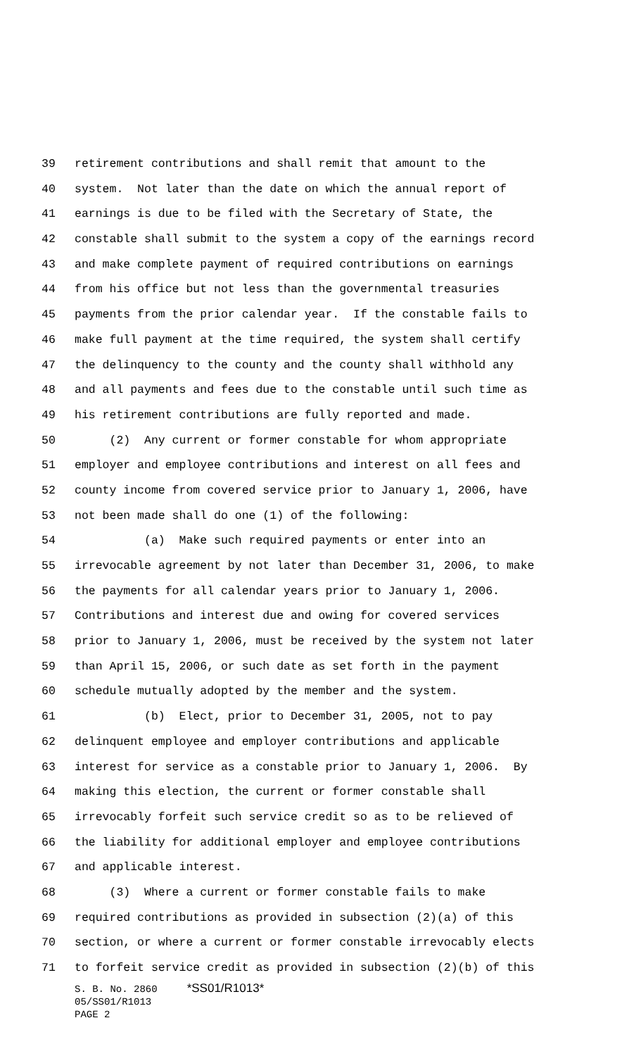39
retirement contributions and shall remit that amount to the
40
system. Not later than the date on which the annual report of
41
earnings is due to be filed with the Secretary of State, the
42
constable shall submit to the system a copy of the earnings record
43
and make complete payment of required contributions on earnings
44
from his office but not less than the governmental treasuries
45
payments from the prior calendar year. If the constable fails to
46
make full payment at the time required, the system shall certify
47
the delinquency to the county and the county shall withhold any
48
and all payments and fees due to the constable until such time as
49
his retirement contributions are fully reported and made.
50
(2) Any current or former constable for whom appropriate
51
employer and employee contributions and interest on all fees and
52
county income from covered service prior to January 1, 2006, have
53
not been made shall do one (1) of the following:
54
(a) Make such required payments or enter into an
55
irrevocable agreement by not later than December 31, 2006, to make
56
the payments for all calendar years prior to January 1, 2006.
57
Contributions and interest due and owing for covered services
58
prior to January 1, 2006, must be received by the system not later
59
than April 15, 2006, or such date as set forth in the payment
60
schedule mutually adopted by the member and the system.
61
(b) Elect, prior to December 31, 2005, not to pay
62
delinquent employee and employer contributions and applicable
63
interest for service as a constable prior to January 1, 2006. By
64
making this election, the current or former constable shall
65
irrevocably forfeit such service credit so as to be relieved of
66
the liability for additional employer and employee contributions
67
and applicable interest.
68
(3) Where a current or former constable fails to make
69
required contributions as provided in subsection (2)(a) of this
70
section, or where a current or former constable irrevocably elects
71
to forfeit service credit as provided in subsection (2)(b) of this
S. B. No. 2860 *SS01/R1013* 05/SS01/R1013 PAGE 2